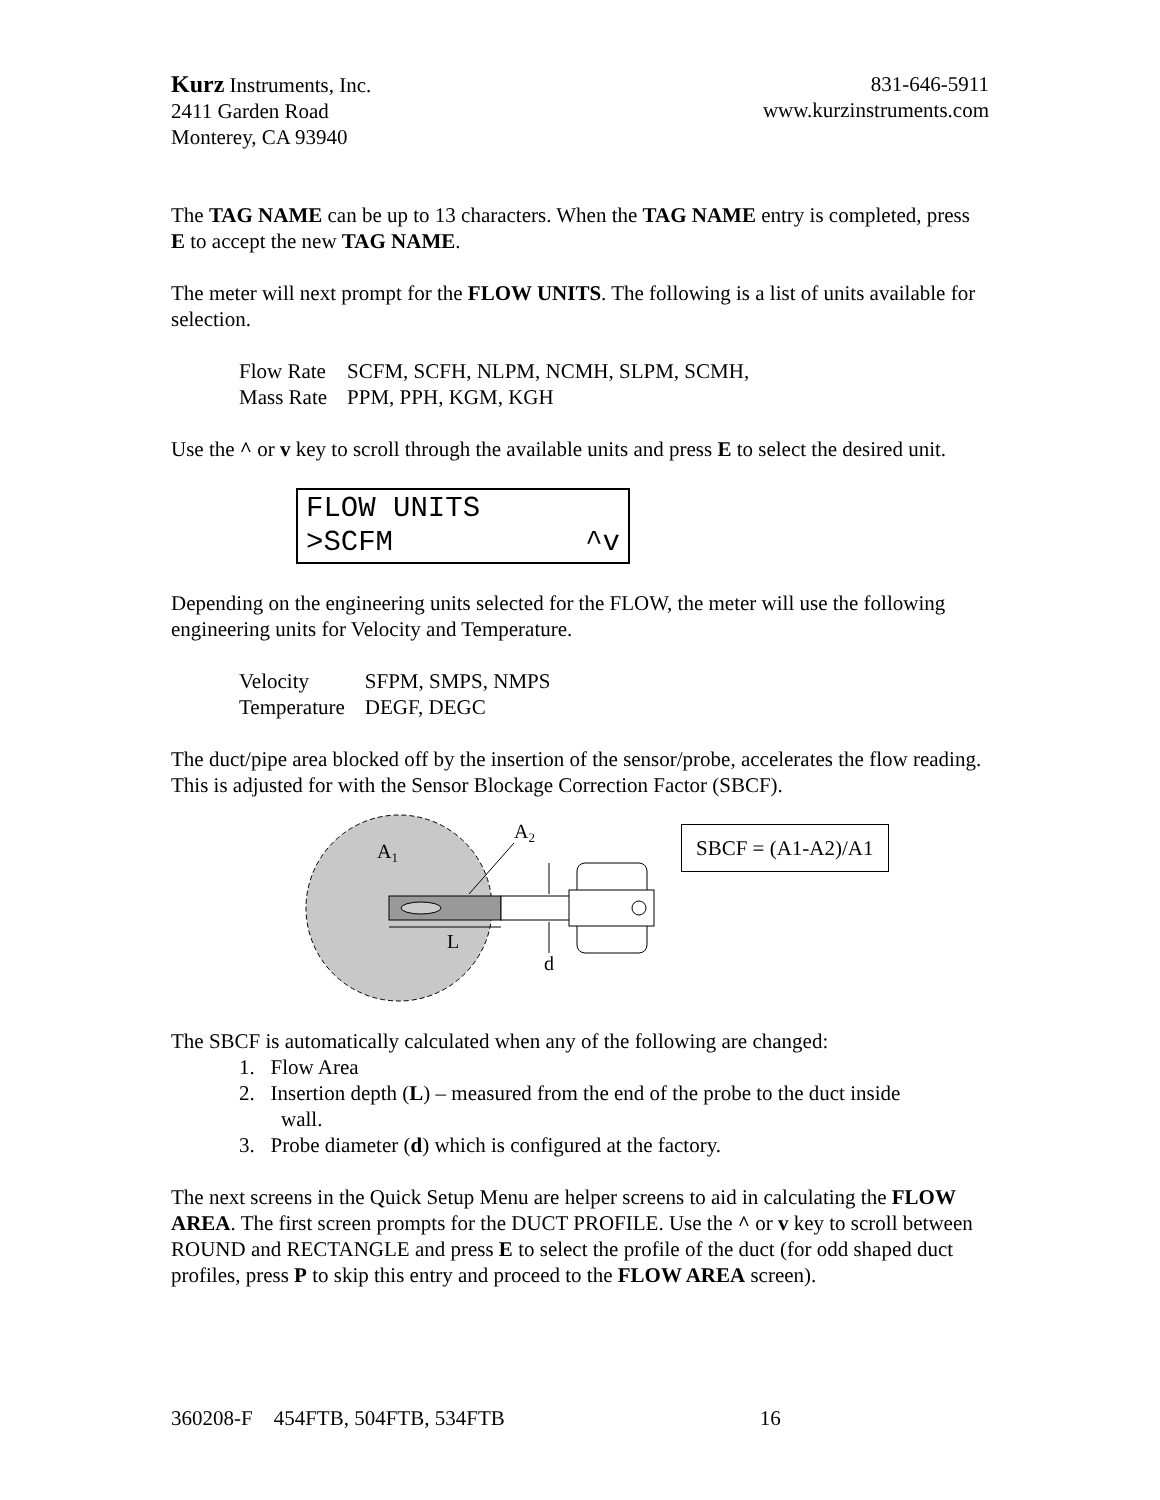Kurz Instruments, Inc.
2411 Garden Road
Monterey, CA 93940
831-646-5911
www.kurzinstruments.com
The TAG NAME can be up to 13 characters. When the TAG NAME entry is completed, press E to accept the new TAG NAME.
The meter will next prompt for the FLOW UNITS. The following is a list of units available for selection.
| Flow Rate | SCFM, SCFH, NLPM, NCMH, SLPM, SCMH, |
| Mass Rate | PPM, PPH, KGM, KGH |
Use the ^ or v key to scroll through the available units and press E to select the desired unit.
FLOW UNITS
>SCFM ^v
Depending on the engineering units selected for the FLOW, the meter will use the following engineering units for Velocity and Temperature.
| Velocity | SFPM, SMPS, NMPS |
| Temperature | DEGF, DEGC |
The duct/pipe area blocked off by the insertion of the sensor/probe, accelerates the flow reading. This is adjusted for with the Sensor Blockage Correction Factor (SBCF).
A1
A2
L
d
SBCF = (A1-A2)/A1
The SBCF is automatically calculated when any of the following are changed:
1. Flow Area
2. Insertion depth (L) – measured from the end of the probe to the duct inside
wall.
3. Probe diameter (d) which is configured at the factory.
The next screens in the Quick Setup Menu are helper screens to aid in calculating the FLOW AREA. The first screen prompts for the DUCT PROFILE. Use the ^ or v key to scroll between ROUND and RECTANGLE and press E to select the profile of the duct (for odd shaped duct profiles, press P to skip this entry and proceed to the FLOW AREA screen).
360208-F 454FTB, 504FTB, 534FTB 16